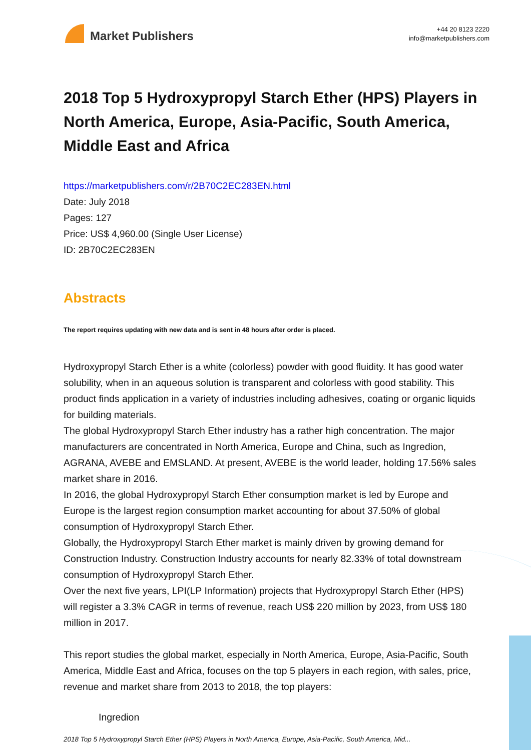Market Publishers
+44 20 8123 2220
info@marketpublishers.com
2018 Top 5 Hydroxypropyl Starch Ether (HPS) Players in North America, Europe, Asia-Pacific, South America, Middle East and Africa
https://marketpublishers.com/r/2B70C2EC283EN.html
Date: July 2018
Pages: 127
Price: US$ 4,960.00 (Single User License)
ID: 2B70C2EC283EN
Abstracts
The report requires updating with new data and is sent in 48 hours after order is placed.
Hydroxypropyl Starch Ether is a white (colorless) powder with good fluidity. It has good water solubility, when in an aqueous solution is transparent and colorless with good stability. This product finds application in a variety of industries including adhesives, coating or organic liquids for building materials.
The global Hydroxypropyl Starch Ether industry has a rather high concentration. The major manufacturers are concentrated in North America, Europe and China, such as Ingredion, AGRANA, AVEBE and EMSLAND. At present, AVEBE is the world leader, holding 17.56% sales market share in 2016.
In 2016, the global Hydroxypropyl Starch Ether consumption market is led by Europe and Europe is the largest region consumption market accounting for about 37.50% of global consumption of Hydroxypropyl Starch Ether.
Globally, the Hydroxypropyl Starch Ether market is mainly driven by growing demand for Construction Industry. Construction Industry accounts for nearly 82.33% of total downstream consumption of Hydroxypropyl Starch Ether.
Over the next five years, LPI(LP Information) projects that Hydroxypropyl Starch Ether (HPS) will register a 3.3% CAGR in terms of revenue, reach US$ 220 million by 2023, from US$ 180 million in 2017.
This report studies the global market, especially in North America, Europe, Asia-Pacific, South America, Middle East and Africa, focuses on the top 5 players in each region, with sales, price, revenue and market share from 2013 to 2018, the top players:
Ingredion
2018 Top 5 Hydroxypropyl Starch Ether (HPS) Players in North America, Europe, Asia-Pacific, South America, Mid...